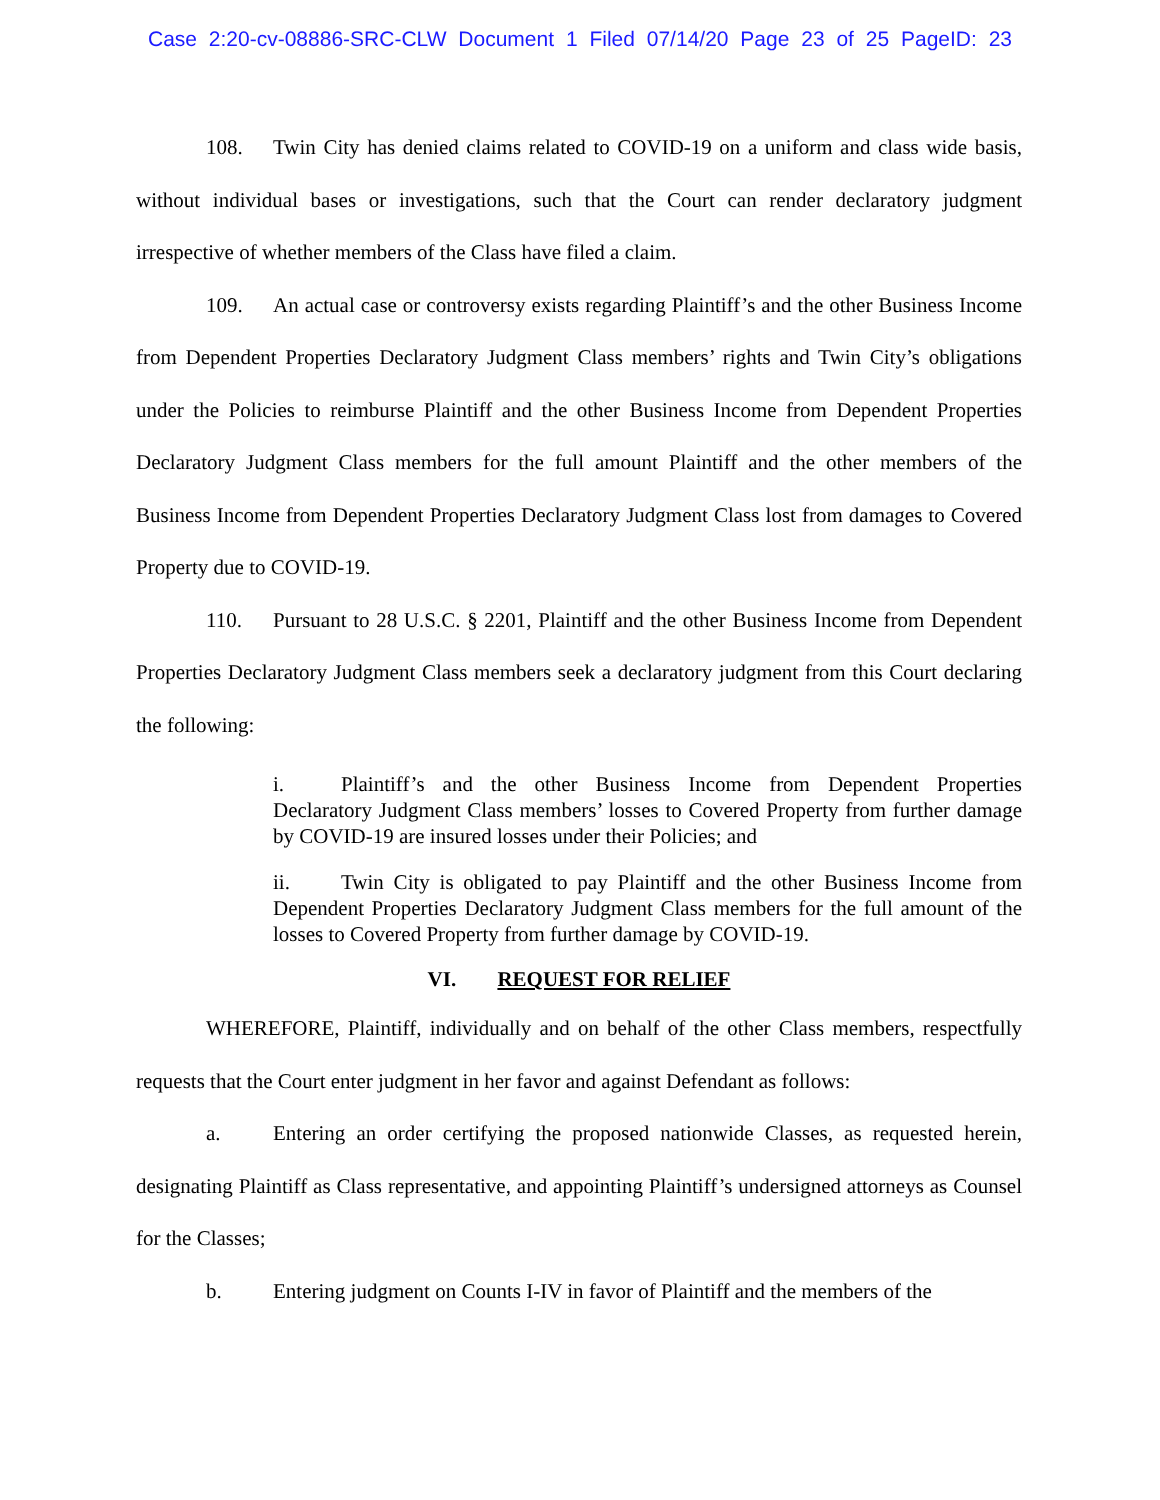Case 2:20-cv-08886-SRC-CLW Document 1 Filed 07/14/20 Page 23 of 25 PageID: 23
108. Twin City has denied claims related to COVID-19 on a uniform and class wide basis, without individual bases or investigations, such that the Court can render declaratory judgment irrespective of whether members of the Class have filed a claim.
109. An actual case or controversy exists regarding Plaintiff’s and the other Business Income from Dependent Properties Declaratory Judgment Class members’ rights and Twin City’s obligations under the Policies to reimburse Plaintiff and the other Business Income from Dependent Properties Declaratory Judgment Class members for the full amount Plaintiff and the other members of the Business Income from Dependent Properties Declaratory Judgment Class lost from damages to Covered Property due to COVID-19.
110. Pursuant to 28 U.S.C. § 2201, Plaintiff and the other Business Income from Dependent Properties Declaratory Judgment Class members seek a declaratory judgment from this Court declaring the following:
i. Plaintiff’s and the other Business Income from Dependent Properties Declaratory Judgment Class members’ losses to Covered Property from further damage by COVID-19 are insured losses under their Policies; and
ii. Twin City is obligated to pay Plaintiff and the other Business Income from Dependent Properties Declaratory Judgment Class members for the full amount of the losses to Covered Property from further damage by COVID-19.
VI. REQUEST FOR RELIEF
WHEREFORE, Plaintiff, individually and on behalf of the other Class members, respectfully requests that the Court enter judgment in her favor and against Defendant as follows:
a. Entering an order certifying the proposed nationwide Classes, as requested herein, designating Plaintiff as Class representative, and appointing Plaintiff’s undersigned attorneys as Counsel for the Classes;
b. Entering judgment on Counts I-IV in favor of Plaintiff and the members of the